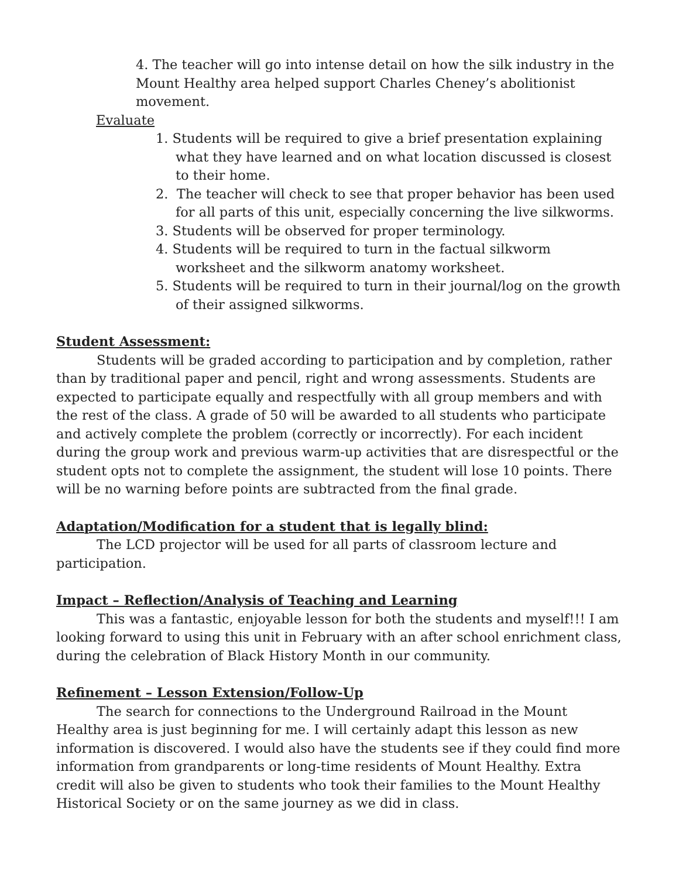4. The teacher will go into intense detail on how the silk industry in the Mount Healthy area helped support Charles Cheney’s abolitionist movement.
Evaluate
1. Students will be required to give a brief presentation explaining what they have learned and on what location discussed is closest to their home.
2. The teacher will check to see that proper behavior has been used for all parts of this unit, especially concerning the live silkworms.
3. Students will be observed for proper terminology.
4. Students will be required to turn in the factual silkworm worksheet and the silkworm anatomy worksheet.
5. Students will be required to turn in their journal/log on the growth of their assigned silkworms.
Student Assessment:
Students will be graded according to participation and by completion, rather than by traditional paper and pencil, right and wrong assessments. Students are expected to participate equally and respectfully with all group members and with the rest of the class. A grade of 50 will be awarded to all students who participate and actively complete the problem (correctly or incorrectly). For each incident during the group work and previous warm-up activities that are disrespectful or the student opts not to complete the assignment, the student will lose 10 points. There will be no warning before points are subtracted from the final grade.
Adaptation/Modification for a student that is legally blind:
The LCD projector will be used for all parts of classroom lecture and participation.
Impact – Reflection/Analysis of Teaching and Learning
This was a fantastic, enjoyable lesson for both the students and myself!!! I am looking forward to using this unit in February with an after school enrichment class, during the celebration of Black History Month in our community.
Refinement – Lesson Extension/Follow-Up
The search for connections to the Underground Railroad in the Mount Healthy area is just beginning for me. I will certainly adapt this lesson as new information is discovered. I would also have the students see if they could find more information from grandparents or long-time residents of Mount Healthy. Extra credit will also be given to students who took their families to the Mount Healthy Historical Society or on the same journey as we did in class.